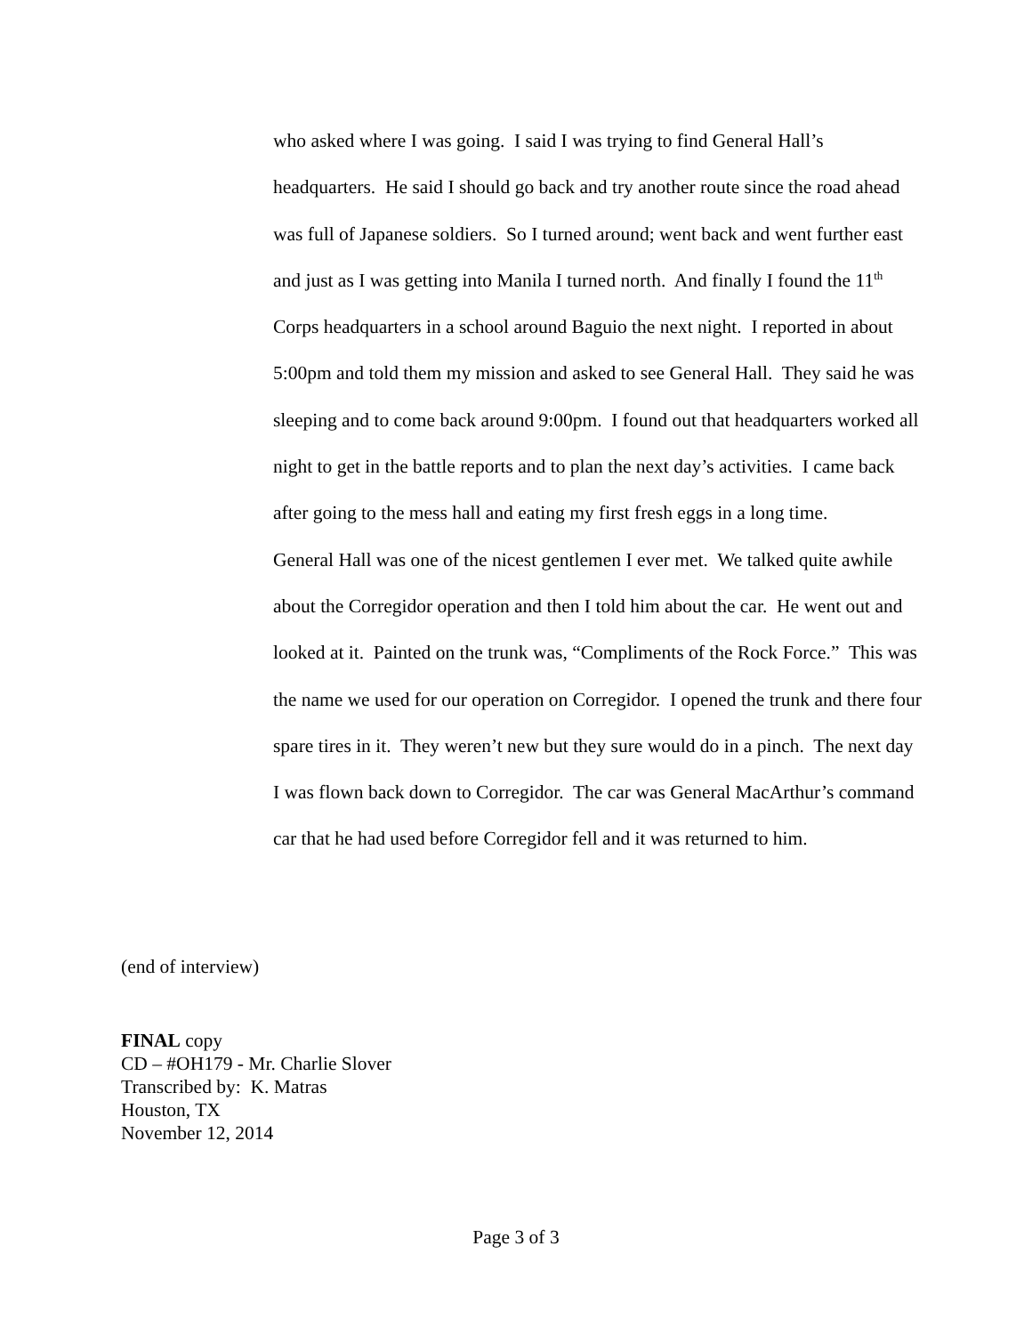who asked where I was going. I said I was trying to find General Hall’s headquarters. He said I should go back and try another route since the road ahead was full of Japanese soldiers. So I turned around; went back and went further east and just as I was getting into Manila I turned north. And finally I found the 11<sup>th</sup> Corps headquarters in a school around Baguio the next night. I reported in about 5:00pm and told them my mission and asked to see General Hall. They said he was sleeping and to come back around 9:00pm. I found out that headquarters worked all night to get in the battle reports and to plan the next day’s activities. I came back after going to the mess hall and eating my first fresh eggs in a long time.
General Hall was one of the nicest gentlemen I ever met. We talked quite awhile about the Corregidor operation and then I told him about the car. He went out and looked at it. Painted on the trunk was, “Compliments of the Rock Force.” This was the name we used for our operation on Corregidor. I opened the trunk and there four spare tires in it. They weren’t new but they sure would do in a pinch. The next day I was flown back down to Corregidor. The car was General MacArthur’s command car that he had used before Corregidor fell and it was returned to him.
(end of interview)
FINAL copy
CD – #OH179 - Mr. Charlie Slover
Transcribed by: K. Matras
Houston, TX
November 12, 2014
Page 3 of 3